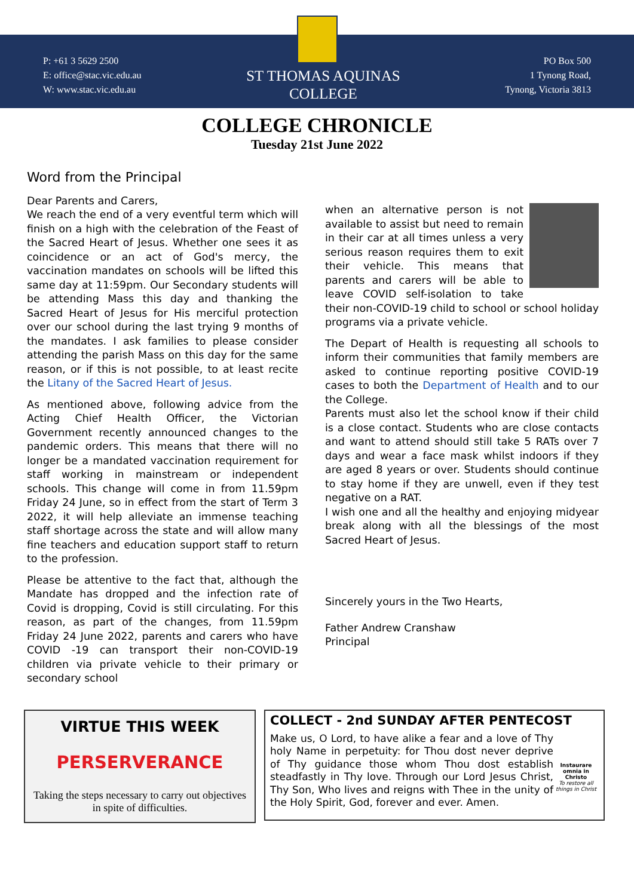P: +61 3 5629 2500
E: office@stac.vic.edu.au
W: www.stac.vic.edu.au
ST THOMAS AQUINAS
COLLEGE
PO Box 500
1 Tynong Road,
Tynong, Victoria 3813
COLLEGE CHRONICLE
Tuesday 21st June 2022
Word from the Principal
Dear Parents and Carers,
We reach the end of a very eventful term which will finish on a high with the celebration of the Feast of the Sacred Heart of Jesus. Whether one sees it as coincidence or an act of God's mercy, the vaccination mandates on schools will be lifted this same day at 11:59pm. Our Secondary students will be attending Mass this day and thanking the Sacred Heart of Jesus for His merciful protection over our school during the last trying 9 months of the mandates. I ask families to please consider attending the parish Mass on this day for the same reason, or if this is not possible, to at least recite the Litany of the Sacred Heart of Jesus.
As mentioned above, following advice from the Acting Chief Health Officer, the Victorian Government recently announced changes to the pandemic orders. This means that there will no longer be a mandated vaccination requirement for staff working in mainstream or independent schools. This change will come in from 11.59pm Friday 24 June, so in effect from the start of Term 3 2022, it will help alleviate an immense teaching staff shortage across the state and will allow many fine teachers and education support staff to return to the profession.
Please be attentive to the fact that, although the Mandate has dropped and the infection rate of Covid is dropping, Covid is still circulating. For this reason, as part of the changes, from 11.59pm Friday 24 June 2022, parents and carers who have COVID -19 can transport their non-COVID-19 children via private vehicle to their primary or secondary school
when an alternative person is not available to assist but need to remain in their car at all times unless a very serious reason requires them to exit their vehicle. This means that parents and carers will be able to leave COVID self-isolation to take their non-COVID-19 child to school or school holiday programs via a private vehicle.
The Depart of Health is requesting all schools to inform their communities that family members are asked to continue reporting positive COVID-19 cases to both the Department of Health and to our the College.
Parents must also let the school know if their child is a close contact. Students who are close contacts and want to attend should still take 5 RATs over 7 days and wear a face mask whilst indoors if they are aged 8 years or over. Students should continue to stay home if they are unwell, even if they test negative on a RAT.
I wish one and all the healthy and enjoying midyear break along with all the blessings of the most Sacred Heart of Jesus.
Sincerely yours in the Two Hearts,
Father Andrew Cranshaw
Principal
VIRTUE THIS WEEK
PERSERVERANCE
Taking the steps necessary to carry out objectives in spite of difficulties.
COLLECT - 2nd SUNDAY AFTER PENTECOST
Make us, O Lord, to have alike a fear and a love of Thy holy Name in perpetuity: for Thou dost never deprive of Thy guidance those whom Thou dost establish steadfastly in Thy love. Through our Lord Jesus Christ, Thy Son, Who lives and reigns with Thee in the unity of the Holy Spirit, God, forever and ever. Amen.
Instaurare omnia in Christo
To restore all things in Christ